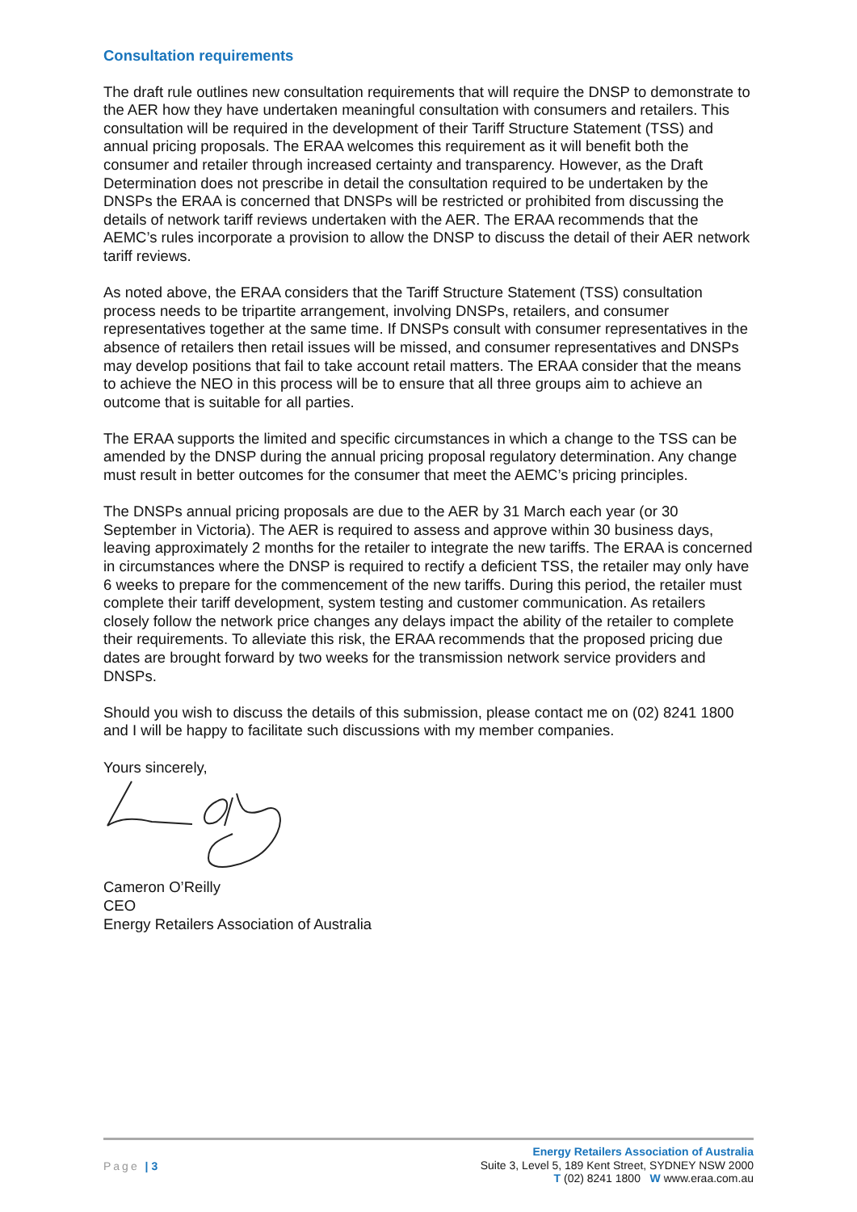Consultation requirements
The draft rule outlines new consultation requirements that will require the DNSP to demonstrate to the AER how they have undertaken meaningful consultation with consumers and retailers. This consultation will be required in the development of their Tariff Structure Statement (TSS) and annual pricing proposals. The ERAA welcomes this requirement as it will benefit both the consumer and retailer through increased certainty and transparency. However, as the Draft Determination does not prescribe in detail the consultation required to be undertaken by the DNSPs the ERAA is concerned that DNSPs will be restricted or prohibited from discussing the details of network tariff reviews undertaken with the AER. The ERAA recommends that the AEMC’s rules incorporate a provision to allow the DNSP to discuss the detail of their AER network tariff reviews.
As noted above, the ERAA considers that the Tariff Structure Statement (TSS) consultation process needs to be tripartite arrangement, involving DNSPs, retailers, and consumer representatives together at the same time. If DNSPs consult with consumer representatives in the absence of retailers then retail issues will be missed, and consumer representatives and DNSPs may develop positions that fail to take account retail matters. The ERAA consider that the means to achieve the NEO in this process will be to ensure that all three groups aim to achieve an outcome that is suitable for all parties.
The ERAA supports the limited and specific circumstances in which a change to the TSS can be amended by the DNSP during the annual pricing proposal regulatory determination. Any change must result in better outcomes for the consumer that meet the AEMC’s pricing principles.
The DNSPs annual pricing proposals are due to the AER by 31 March each year (or 30 September in Victoria). The AER is required to assess and approve within 30 business days, leaving approximately 2 months for the retailer to integrate the new tariffs. The ERAA is concerned in circumstances where the DNSP is required to rectify a deficient TSS, the retailer may only have 6 weeks to prepare for the commencement of the new tariffs. During this period, the retailer must complete their tariff development, system testing and customer communication. As retailers closely follow the network price changes any delays impact the ability of the retailer to complete their requirements. To alleviate this risk, the ERAA recommends that the proposed pricing due dates are brought forward by two weeks for the transmission network service providers and DNSPs.
Should you wish to discuss the details of this submission, please contact me on (02) 8241 1800 and I will be happy to facilitate such discussions with my member companies.
Yours sincerely,
Cameron O’Reilly
CEO
Energy Retailers Association of Australia
Page | 3
Energy Retailers Association of Australia
Suite 3, Level 5, 189 Kent Street, SYDNEY NSW 2000
T (02) 8241 1800 W www.eraa.com.au